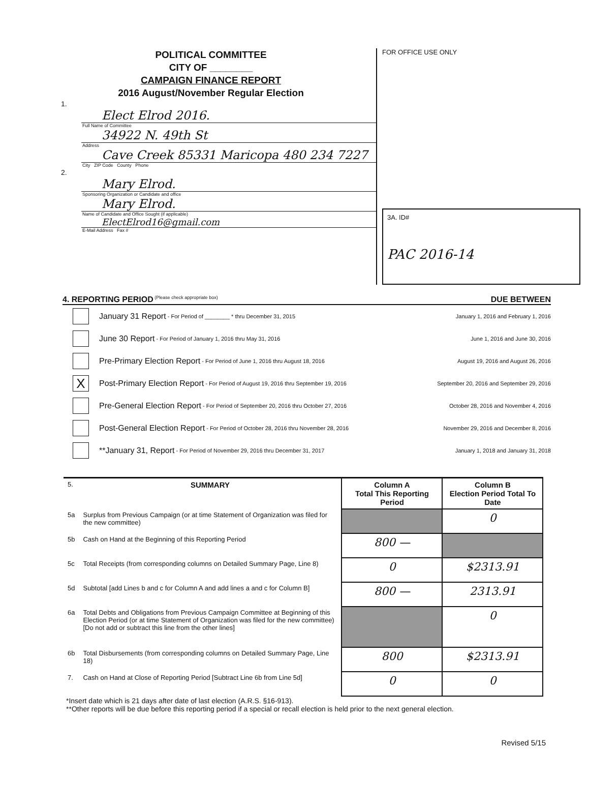POLITICAL COMMITTEE
CITY OF ________
CAMPAIGN FINANCE REPORT
2016 August/November Regular Election
1.
Elect Elrod 2016.
Full Name of Committee
34922 N. 49th St
Address
Cave Creek 85331 Maricopa 480 234 7227
City ZIP Code County Phone
2.
Mary Elrod.
Sponsoring Organization or Candidate and office
Mary Elrod.
Name of Candidate and Office Sought (if applicable)
ElectElrod16@gmail.com
E-Mail Address Fax #
FOR OFFICE USE ONLY
3A. ID#
PAC 2016-14
4. REPORTING PERIOD (Please check appropriate box) DUE BETWEEN
January 31 Report - For Period of ________ * thru December 31, 2015 January 1, 2016 and February 1, 2016
June 30 Report - For Period of January 1, 2016 thru May 31, 2016 June 1, 2016 and June 30, 2016
Pre-Primary Election Report - For Period of June 1, 2016 thru August 18, 2016 August 19, 2016 and August 26, 2016
X
Post-Primary Election Report - For Period of August 19, 2016 thru September 19, 2016 September 20, 2016 and September 29, 2016
Pre-General Election Report - For Period of September 20, 2016 thru October 27, 2016 October 28, 2016 and November 4, 2016
Post-General Election Report - For Period of October 28, 2016 thru November 28, 2016 November 29, 2016 and December 8, 2016
**January 31, Report - For Period of November 29, 2016 thru December 31, 2017 January 1, 2018 and January 31, 2018
| 5. | SUMMARY | Column A Total This Reporting Period | Column B Election Period Total To Date |
| 5a | Surplus from Previous Campaign (or at time Statement of Organization was filed for the new committee) | | 0 |
| 5b | Cash on Hand at the Beginning of this Reporting Period | 800 — | |
| 5c | Total Receipts (from corresponding columns on Detailed Summary Page, Line 8) | 0 | $2313.91 |
| 5d | Subtotal [add Lines b and c for Column A and add lines a and c for Column B] | 800 — | 2313.91 |
| 6a | Total Debts and Obligations from Previous Campaign Committee at Beginning of this Election Period (or at time Statement of Organization was filed for the new committee) [Do not add or subtract this line from the other lines] | | 0 |
| 6b | Total Disbursements (from corresponding columns on Detailed Summary Page, Line 18) | 800 | $2313.91 |
| 7. | Cash on Hand at Close of Reporting Period [Subtract Line 6b from Line 5d] | 0 | 0 |
*Insert date which is 21 days after date of last election (A.R.S. §16-913).
**Other reports will be due before this reporting period if a special or recall election is held prior to the next general election.
Revised 5/15